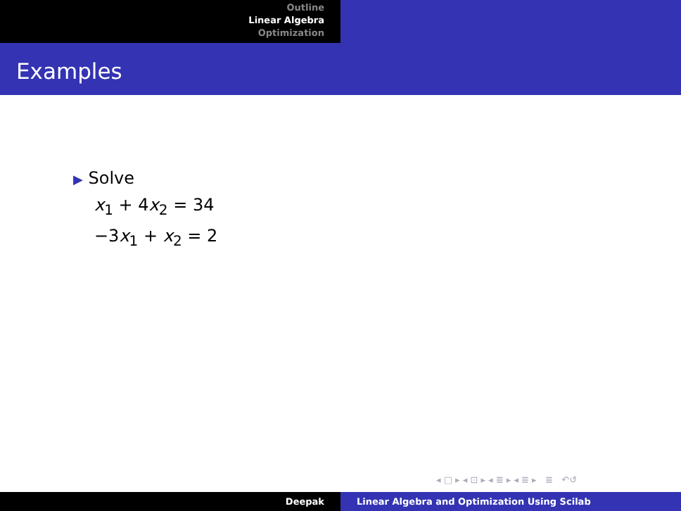Outline
Linear Algebra
Optimization
Examples
▶ Solve
x<sub>1</sub> + 4x<sub>2</sub> = 34
−3x<sub>1</sub> + x<sub>2</sub> = 2
◂ □ ▸ ◂ ⊡ ▸ ◂ ≣ ▸ ◂ ≣ ▸ ≣ ↶↺
Deepak Linear Algebra and Optimization Using Scilab